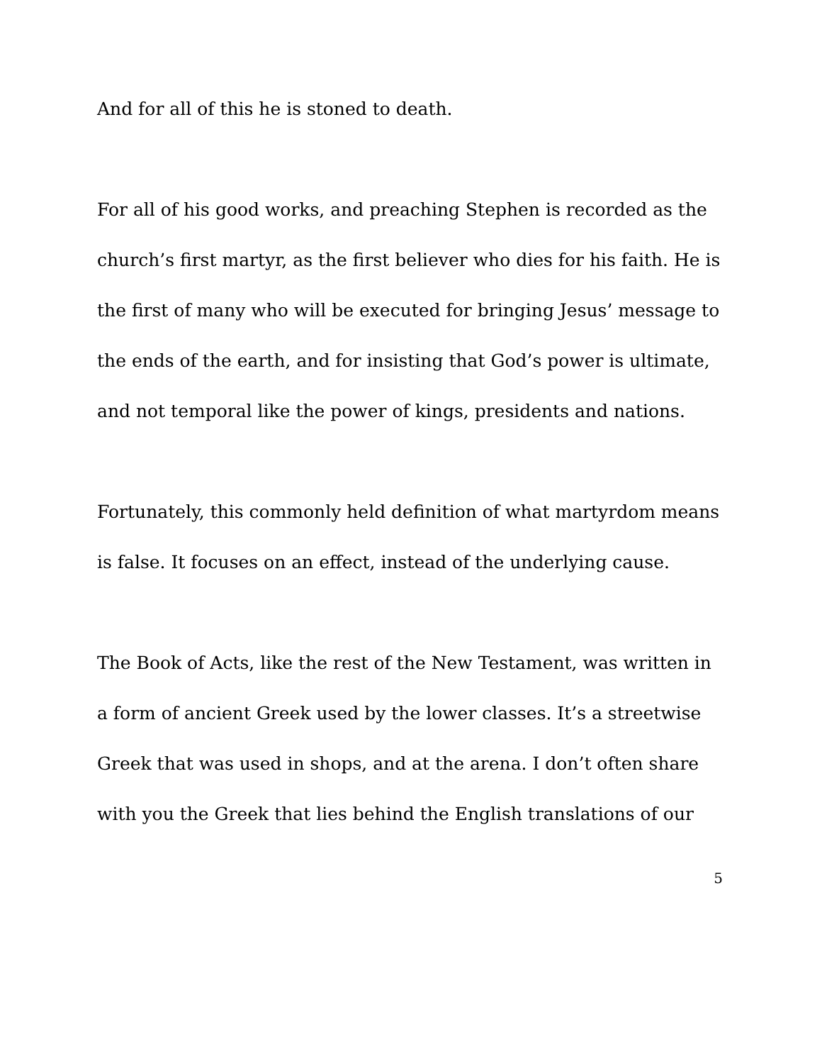And for all of this he is stoned to death.
For all of his good works, and preaching Stephen is recorded as the church’s first martyr, as the first believer who dies for his faith. He is the first of many who will be executed for bringing Jesus’ message to the ends of the earth, and for insisting that God’s power is ultimate, and not temporal like the power of kings, presidents and nations.
Fortunately, this commonly held definition of what martyrdom means is false. It focuses on an effect, instead of the underlying cause.
The Book of Acts, like the rest of the New Testament, was written in a form of ancient Greek used by the lower classes. It’s a streetwise Greek that was used in shops, and at the arena. I don’t often share with you the Greek that lies behind the English translations of our
5